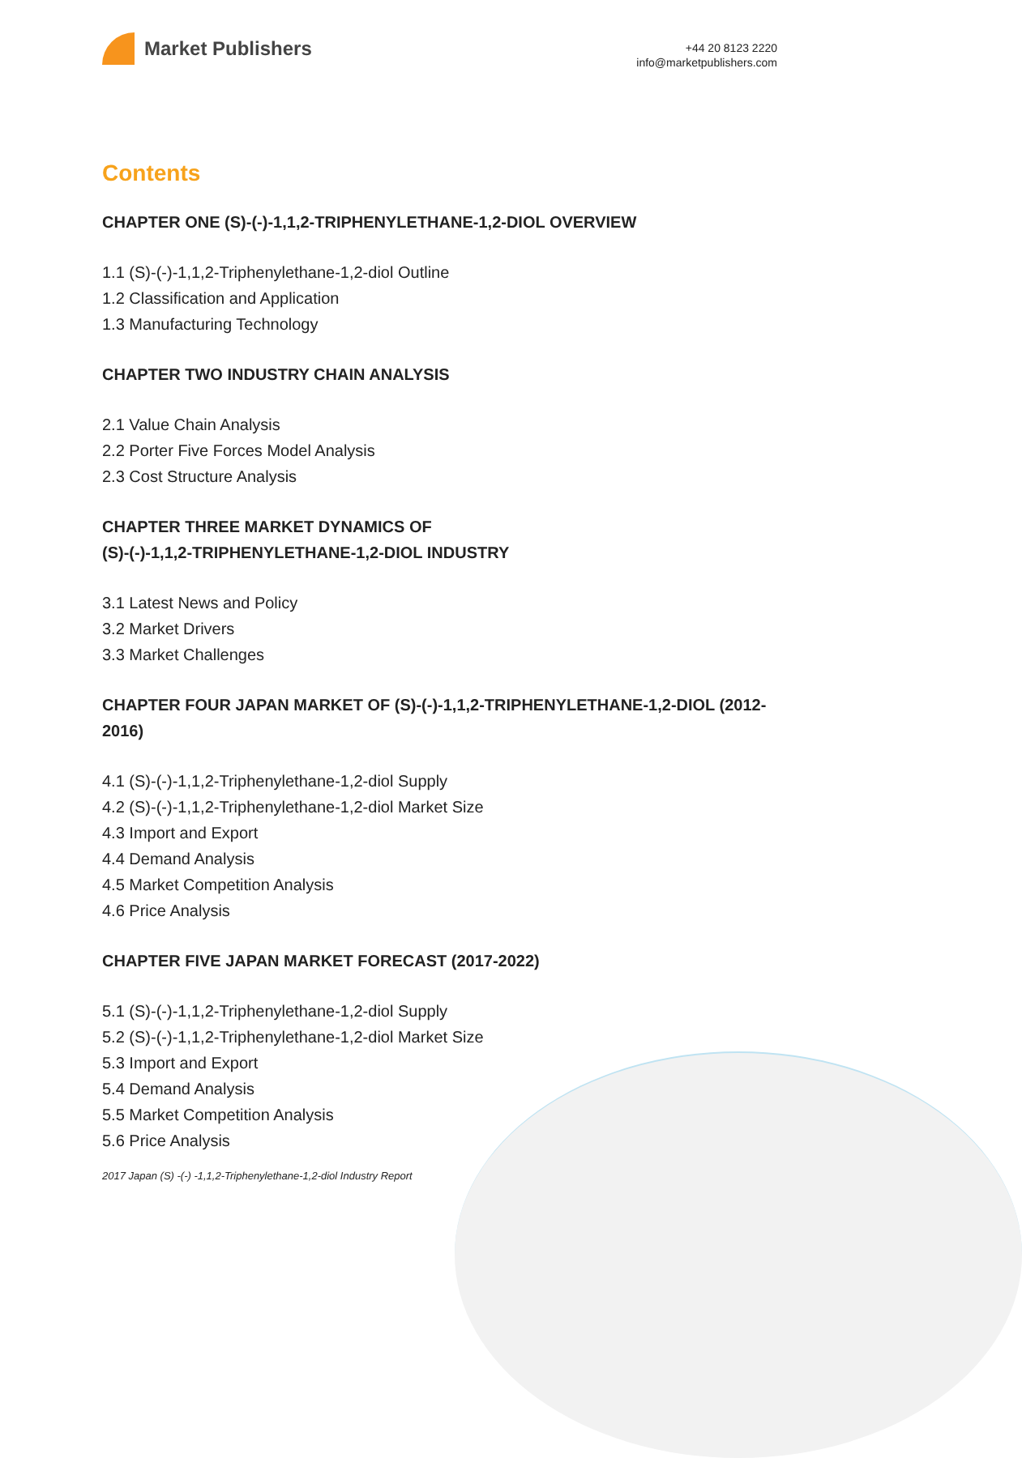Market Publishers
+44 20 8123 2220
info@marketpublishers.com
Contents
CHAPTER ONE (S)-(-)-1,1,2-TRIPHENYLETHANE-1,2-DIOL OVERVIEW
1.1 (S)-(-)-1,1,2-Triphenylethane-1,2-diol Outline
1.2 Classification and Application
1.3 Manufacturing Technology
CHAPTER TWO INDUSTRY CHAIN ANALYSIS
2.1 Value Chain Analysis
2.2 Porter Five Forces Model Analysis
2.3 Cost Structure Analysis
CHAPTER THREE MARKET DYNAMICS OF
(S)-(-)-1,1,2-TRIPHENYLETHANE-1,2-DIOL INDUSTRY
3.1 Latest News and Policy
3.2 Market Drivers
3.3 Market Challenges
CHAPTER FOUR JAPAN MARKET OF (S)-(-)-1,1,2-TRIPHENYLETHANE-1,2-DIOL (2012-2016)
4.1 (S)-(-)-1,1,2-Triphenylethane-1,2-diol Supply
4.2 (S)-(-)-1,1,2-Triphenylethane-1,2-diol Market Size
4.3 Import and Export
4.4 Demand Analysis
4.5 Market Competition Analysis
4.6 Price Analysis
CHAPTER FIVE JAPAN MARKET FORECAST (2017-2022)
5.1 (S)-(-)-1,1,2-Triphenylethane-1,2-diol Supply
5.2 (S)-(-)-1,1,2-Triphenylethane-1,2-diol Market Size
5.3 Import and Export
5.4 Demand Analysis
5.5 Market Competition Analysis
5.6 Price Analysis
2017 Japan (S) -(-) -1,1,2-Triphenylethane-1,2-diol Industry Report